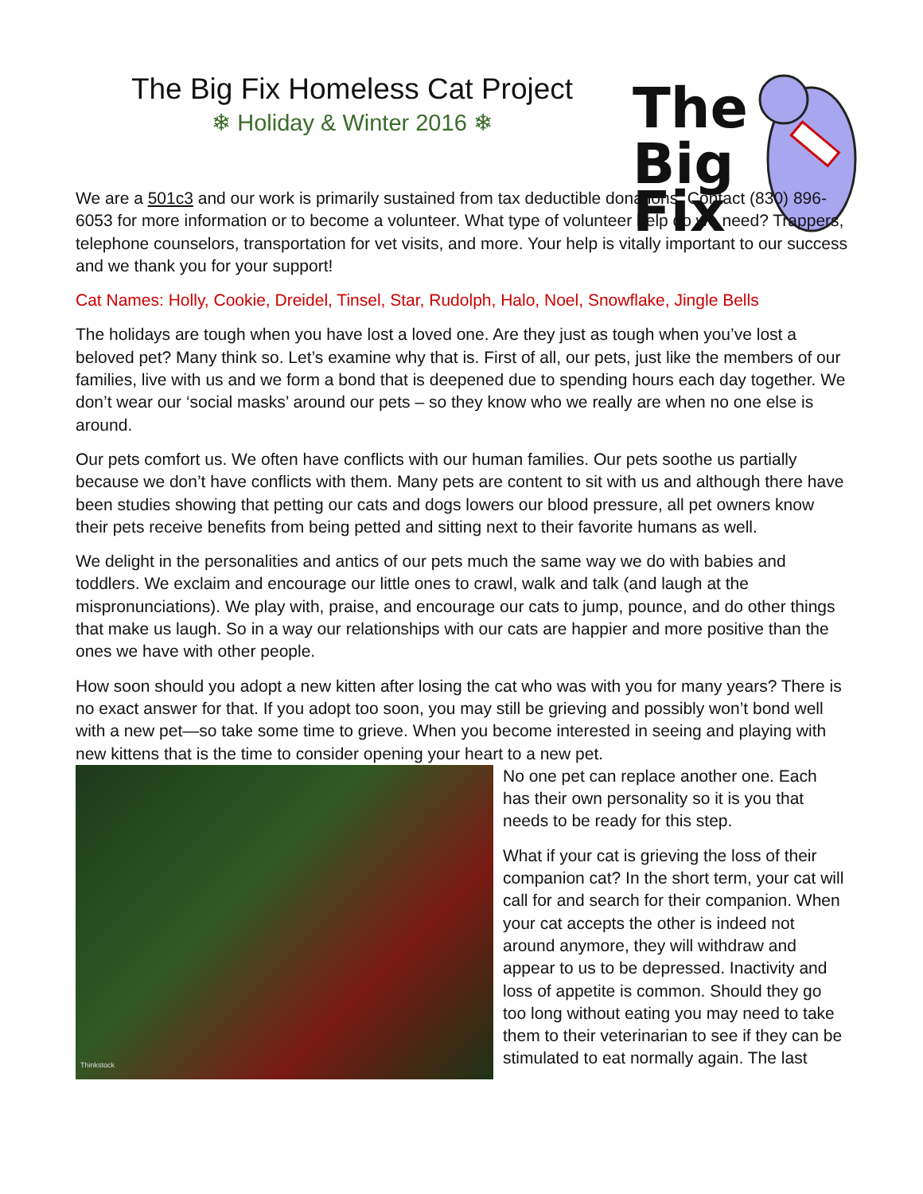The Big Fix Homeless Cat Project
❄ Holiday & Winter 2016 ❄
The
Big
Fix
We are a 501c3 and our work is primarily sustained from tax deductible donations. Contact (830) 896-6053 for more information or to become a volunteer. What type of volunteer help do we need? Trappers, telephone counselors, transportation for vet visits, and more. Your help is vitally important to our success and we thank you for your support!
Cat Names: Holly, Cookie, Dreidel, Tinsel, Star, Rudolph, Halo, Noel, Snowflake, Jingle Bells
The holidays are tough when you have lost a loved one. Are they just as tough when you’ve lost a beloved pet? Many think so. Let’s examine why that is. First of all, our pets, just like the members of our families, live with us and we form a bond that is deepened due to spending hours each day together. We don’t wear our ‘social masks’ around our pets – so they know who we really are when no one else is around.
Our pets comfort us. We often have conflicts with our human families. Our pets soothe us partially because we don’t have conflicts with them. Many pets are content to sit with us and although there have been studies showing that petting our cats and dogs lowers our blood pressure, all pet owners know their pets receive benefits from being petted and sitting next to their favorite humans as well.
We delight in the personalities and antics of our pets much the same way we do with babies and toddlers. We exclaim and encourage our little ones to crawl, walk and talk (and laugh at the mispronunciations). We play with, praise, and encourage our cats to jump, pounce, and do other things that make us laugh. So in a way our relationships with our cats are happier and more positive than the ones we have with other people.
How soon should you adopt a new kitten after losing the cat who was with you for many years? There is no exact answer for that. If you adopt too soon, you may still be grieving and possibly won’t bond well with a new pet—so take some time to grieve. When you become interested in seeing and playing with new kittens that is the time to consider opening your heart to a new pet.
Thinkstock
No one pet can replace another one. Each has their own personality so it is you that needs to be ready for this step.
What if your cat is grieving the loss of their companion cat? In the short term, your cat will call for and search for their companion. When your cat accepts the other is indeed not around anymore, they will withdraw and appear to us to be depressed. Inactivity and loss of appetite is common. Should they go too long without eating you may need to take them to their veterinarian to see if they can be stimulated to eat normally again. The last